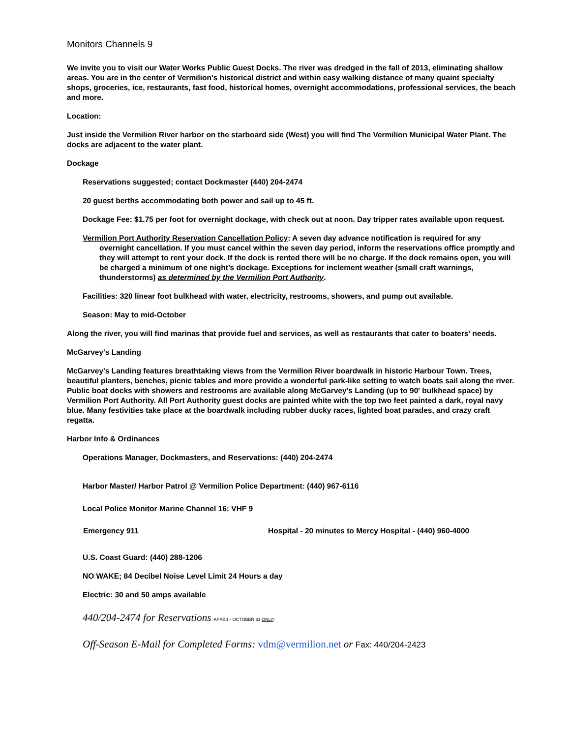Monitors Channels 9
We invite you to visit our Water Works Public Guest Docks. The river was dredged in the fall of 2013, eliminating shallow areas. You are in the center of Vermilion's historical district and within easy walking distance of many quaint specialty shops, groceries, ice, restaurants, fast food, historical homes, overnight accommodations, professional services, the beach and more.
Location:
Just inside the Vermilion River harbor on the starboard side (West) you will find The Vermilion Municipal Water Plant. The docks are adjacent to the water plant.
Dockage
Reservations suggested; contact Dockmaster (440) 204-2474
20 guest berths accommodating both power and sail up to 45 ft.
Dockage Fee: $1.75 per foot for overnight dockage, with check out at noon. Day tripper rates available upon request.
Vermilion Port Authority Reservation Cancellation Policy: A seven day advance notification is required for any overnight cancellation. If you must cancel within the seven day period, inform the reservations office promptly and they will attempt to rent your dock. If the dock is rented there will be no charge. If the dock remains open, you will be charged a minimum of one night’s dockage. Exceptions for inclement weather (small craft warnings, thunderstorms) as determined by the Vermilion Port Authority.
Facilities: 320 linear foot bulkhead with water, electricity, restrooms, showers, and pump out available.
Season: May to mid-October
Along the river, you will find marinas that provide fuel and services, as well as restaurants that cater to boaters' needs.
McGarvey's Landing
McGarvey's Landing features breathtaking views from the Vermilion River boardwalk in historic Harbour Town. Trees, beautiful planters, benches, picnic tables and more provide a wonderful park-like setting to watch boats sail along the river. Public boat docks with showers and restrooms are available along McGarvey's Landing (up to 90' bulkhead space) by Vermilion Port Authority. All Port Authority guest docks are painted white with the top two feet painted a dark, royal navy blue. Many festivities take place at the boardwalk including rubber ducky races, lighted boat parades, and crazy craft regatta.
Harbor Info & Ordinances
Operations Manager, Dockmasters, and Reservations: (440) 204-2474
Harbor Master/ Harbor Patrol @ Vermilion Police Department: (440) 967-6116
Local Police Monitor Marine Channel 16: VHF 9
Emergency 911 Hospital - 20 minutes to Mercy Hospital - (440) 960-4000
U.S. Coast Guard: (440) 288-1206
NO WAKE; 84 Decibel Noise Level Limit 24 Hours a day
Electric: 30 and 50 amps available
440/204-2474 for Reservations APRil 1 - OCTOBER 31 ONLY!
Off-Season E-Mail for Completed Forms: vdm@vermilion.net or Fax: 440/204-2423